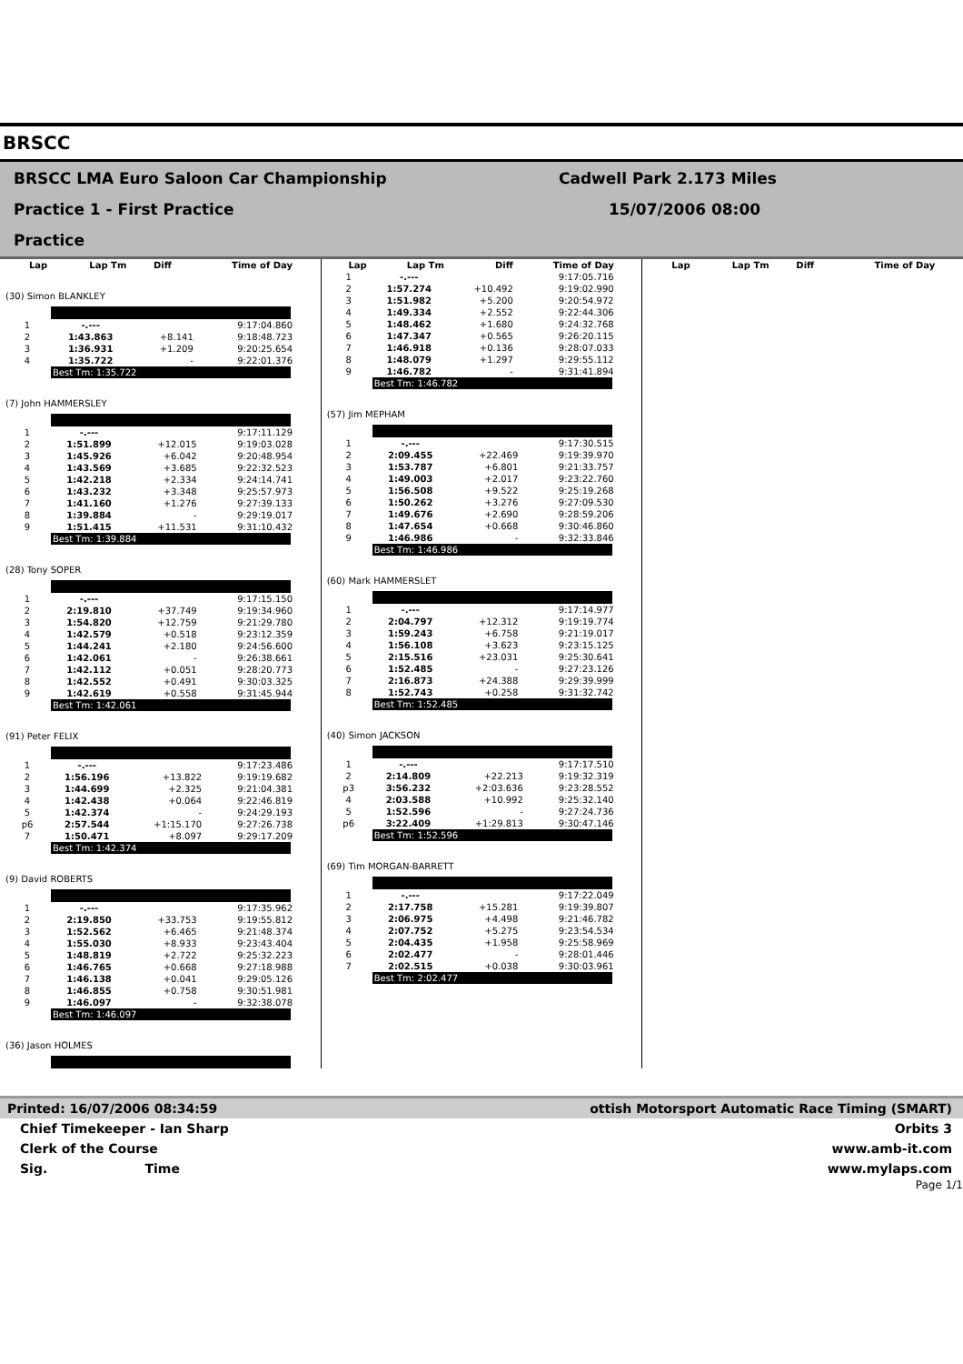BRSCC
BRSCC LMA Euro Saloon Car Championship
Practice 1 - First Practice
Practice
Cadwell Park 2.173 Miles
15/07/2006 08:00
| Lap | Lap Tm | Diff | Time of Day |
| --- | --- | --- | --- |
(30) Simon BLANKLEY
| 1 | -.--- | | 9:17:04.860 |
| 2 | 1:43.863 | +8.141 | 9:18:48.723 |
| 3 | 1:36.931 | +1.209 | 9:20:25.654 |
| 4 | 1:35.722 | - | 9:22:01.376 |
Best Tm: 1:35.722
(7) John HAMMERSLEY
| 1 | -.--- | | 9:17:11.129 |
| 2 | 1:51.899 | +12.015 | 9:19:03.028 |
| 3 | 1:45.926 | +6.042 | 9:20:48.954 |
| 4 | 1:43.569 | +3.685 | 9:22:32.523 |
| 5 | 1:42.218 | +2.334 | 9:24:14.741 |
| 6 | 1:43.232 | +3.348 | 9:25:57.973 |
| 7 | 1:41.160 | +1.276 | 9:27:39.133 |
| 8 | 1:39.884 | - | 9:29:19.017 |
| 9 | 1:51.415 | +11.531 | 9:31:10.432 |
Best Tm: 1:39.884
(28) Tony SOPER
| 1 | -.--- | | 9:17:15.150 |
| 2 | 2:19.810 | +37.749 | 9:19:34.960 |
| 3 | 1:54.820 | +12.759 | 9:21:29.780 |
| 4 | 1:42.579 | +0.518 | 9:23:12.359 |
| 5 | 1:44.241 | +2.180 | 9:24:56.600 |
| 6 | 1:42.061 | - | 9:26:38.661 |
| 7 | 1:42.112 | +0.051 | 9:28:20.773 |
| 8 | 1:42.552 | +0.491 | 9:30:03.325 |
| 9 | 1:42.619 | +0.558 | 9:31:45.944 |
Best Tm: 1:42.061
(91) Peter FELIX
| 1 | -.--- | | 9:17:23.486 |
| 2 | 1:56.196 | +13.822 | 9:19:19.682 |
| 3 | 1:44.699 | +2.325 | 9:21:04.381 |
| 4 | 1:42.438 | +0.064 | 9:22:46.819 |
| 5 | 1:42.374 | - | 9:24:29.193 |
| p6 | 2:57.544 | +1:15.170 | 9:27:26.738 |
| 7 | 1:50.471 | +8.097 | 9:29:17.209 |
Best Tm: 1:42.374
(9) David ROBERTS
| 1 | -.--- | | 9:17:35.962 |
| 2 | 2:19.850 | +33.753 | 9:19:55.812 |
| 3 | 1:52.562 | +6.465 | 9:21:48.374 |
| 4 | 1:55.030 | +8.933 | 9:23:43.404 |
| 5 | 1:48.819 | +2.722 | 9:25:32.223 |
| 6 | 1:46.765 | +0.668 | 9:27:18.988 |
| 7 | 1:46.138 | +0.041 | 9:29:05.126 |
| 8 | 1:46.855 | +0.758 | 9:30:51.981 |
| 9 | 1:46.097 | - | 9:32:38.078 |
Best Tm: 1:46.097
(36) Jason HOLMES
| Lap | Lap Tm | Diff | Time of Day |
| --- | --- | --- | --- |
| 1 | -.--- | | 9:17:05.716 |
| 2 | 1:57.274 | +10.492 | 9:19:02.990 |
| 3 | 1:51.982 | +5.200 | 9:20:54.972 |
| 4 | 1:49.334 | +2.552 | 9:22:44.306 |
| 5 | 1:48.462 | +1.680 | 9:24:32.768 |
| 6 | 1:47.347 | +0.565 | 9:26:20.115 |
| 7 | 1:46.918 | +0.136 | 9:28:07.033 |
| 8 | 1:48.079 | +1.297 | 9:29:55.112 |
| 9 | 1:46.782 | - | 9:31:41.894 |
Best Tm: 1:46.782
(57) Jim MEPHAM
| 1 | -.--- | | 9:17:30.515 |
| 2 | 2:09.455 | +22.469 | 9:19:39.970 |
| 3 | 1:53.787 | +6.801 | 9:21:33.757 |
| 4 | 1:49.003 | +2.017 | 9:23:22.760 |
| 5 | 1:56.508 | +9.522 | 9:25:19.268 |
| 6 | 1:50.262 | +3.276 | 9:27:09.530 |
| 7 | 1:49.676 | +2.690 | 9:28:59.206 |
| 8 | 1:47.654 | +0.668 | 9:30:46.860 |
| 9 | 1:46.986 | - | 9:32:33.846 |
Best Tm: 1:46.986
(60) Mark HAMMERSLET
| 1 | -.--- | | 9:17:14.977 |
| 2 | 2:04.797 | +12.312 | 9:19:19.774 |
| 3 | 1:59.243 | +6.758 | 9:21:19.017 |
| 4 | 1:56.108 | +3.623 | 9:23:15.125 |
| 5 | 2:15.516 | +23.031 | 9:25:30.641 |
| 6 | 1:52.485 | - | 9:27:23.126 |
| 7 | 2:16.873 | +24.388 | 9:29:39.999 |
| 8 | 1:52.743 | +0.258 | 9:31:32.742 |
Best Tm: 1:52.485
(40) Simon JACKSON
| 1 | -.--- | | 9:17:17.510 |
| 2 | 2:14.809 | +22.213 | 9:19:32.319 |
| p3 | 3:56.232 | +2:03.636 | 9:23:28.552 |
| 4 | 2:03.588 | +10.992 | 9:25:32.140 |
| 5 | 1:52.596 | - | 9:27:24.736 |
| p6 | 3:22.409 | +1:29.813 | 9:30:47.146 |
Best Tm: 1:52.596
(69) Tim MORGAN-BARRETT
| 1 | -.--- | | 9:17:22.049 |
| 2 | 2:17.758 | +15.281 | 9:19:39.807 |
| 3 | 2:06.975 | +4.498 | 9:21:46.782 |
| 4 | 2:07.752 | +5.275 | 9:23:54.534 |
| 5 | 2:04.435 | +1.958 | 9:25:58.969 |
| 6 | 2:02.477 | - | 9:28:01.446 |
| 7 | 2:02.515 | +0.038 | 9:30:03.961 |
Best Tm: 2:02.477
| Lap | Lap Tm | Diff | Time of Day |
| --- | --- | --- | --- |
Printed: 16/07/2006 08:34:59 ottish Motorsport Automatic Race Timing (SMART)
Chief Timekeeper - Ian Sharp Orbits 3
Clerk of the Course www.amb-it.com
Sig. Time www.mylaps.com
Page 1/1